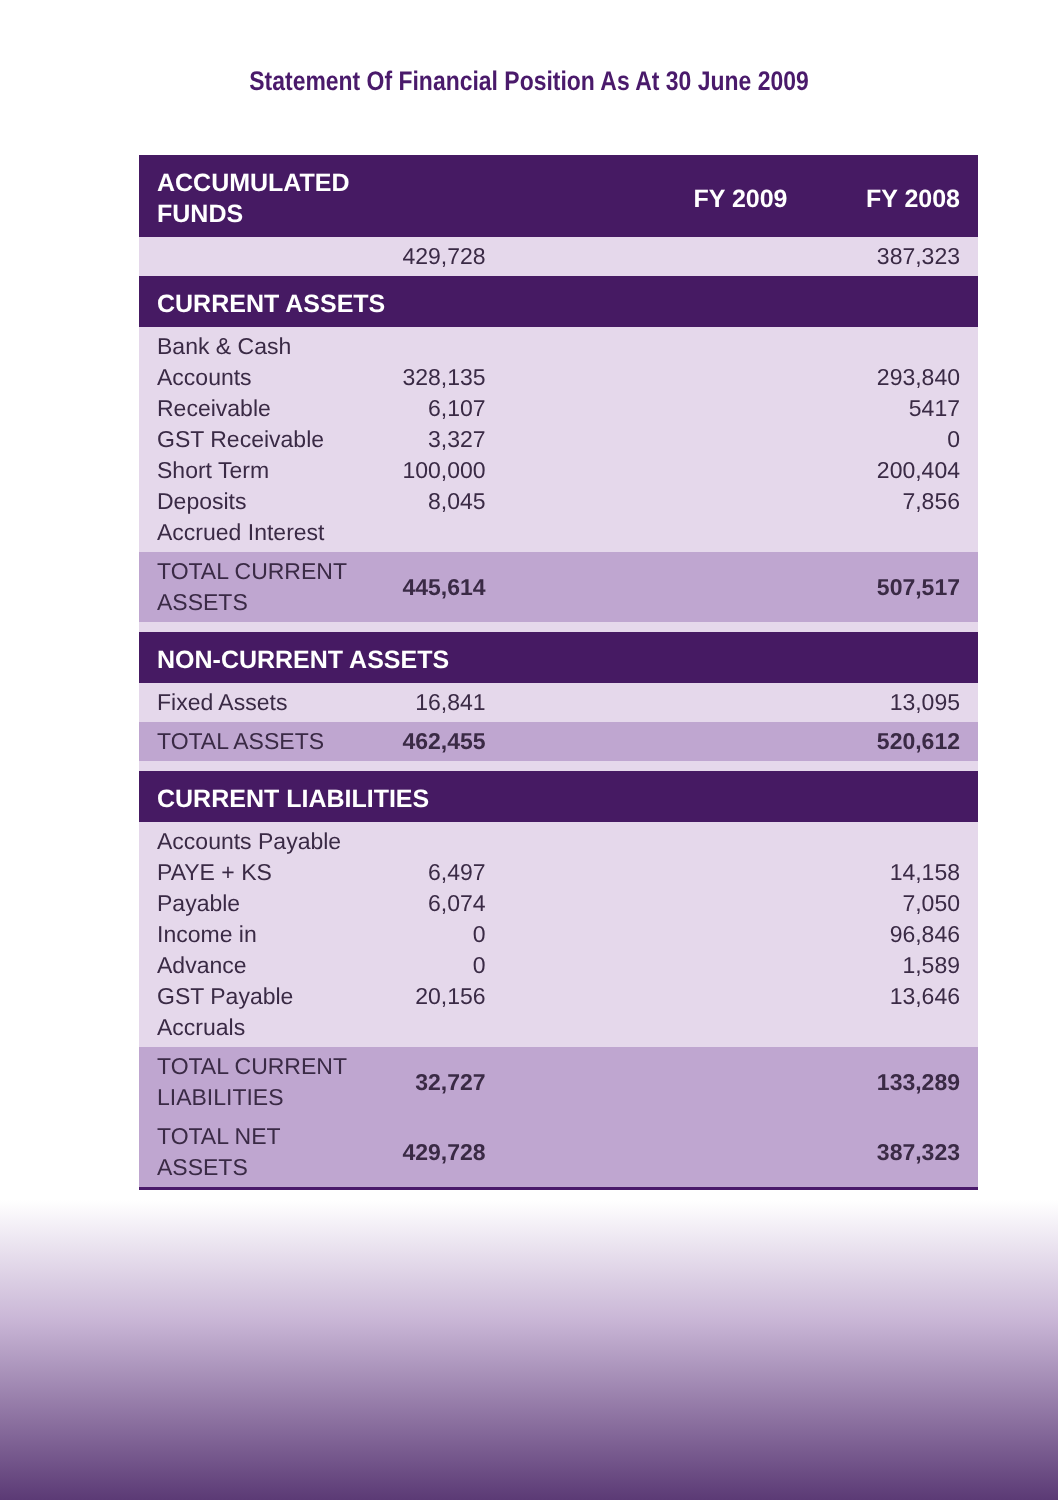Statement Of Financial Position As At 30 June 2009
| ACCUMULATED FUNDS | FY 2009 | FY 2008 |
| --- | --- | --- |
| | 429,728 | 387,323 |
| CURRENT ASSETS | | |
| Bank & Cash Accounts Receivable GST Receivable Short Term Deposits Accrued Interest | 328,135 6,107 3,327 100,000 8,045 | 293,840 5417 0 200,404 7,856 |
| TOTAL CURRENT ASSETS | 445,614 | 507,517 |
| NON-CURRENT ASSETS | | |
| Fixed Assets | 16,841 | 13,095 |
| TOTAL ASSETS | 462,455 | 520,612 |
| CURRENT LIABILITIES | | |
| Accounts Payable PAYE + KS Payable Income in Advance GST Payable Accruals | 6,497 6,074 0 0 20,156 | 14,158 7,050 96,846 1,589 13,646 |
| TOTAL CURRENT LIABILITIES | 32,727 | 133,289 |
| TOTAL NET ASSETS | 429,728 | 387,323 |